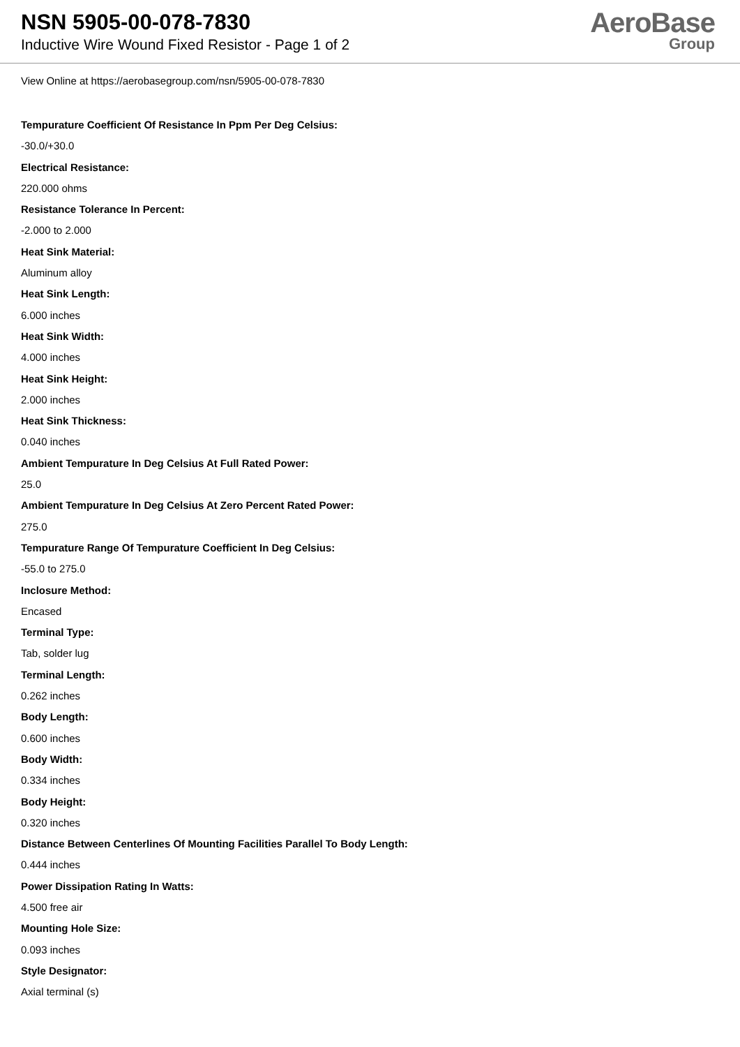NSN 5905-00-078-7830
Inductive Wire Wound Fixed Resistor - Page 1 of 2
AeroBase
Group
View Online at https://aerobasegroup.com/nsn/5905-00-078-7830
Tempurature Coefficient Of Resistance In Ppm Per Deg Celsius:
-30.0/+30.0
Electrical Resistance:
220.000 ohms
Resistance Tolerance In Percent:
-2.000 to 2.000
Heat Sink Material:
Aluminum alloy
Heat Sink Length:
6.000 inches
Heat Sink Width:
4.000 inches
Heat Sink Height:
2.000 inches
Heat Sink Thickness:
0.040 inches
Ambient Tempurature In Deg Celsius At Full Rated Power:
25.0
Ambient Tempurature In Deg Celsius At Zero Percent Rated Power:
275.0
Tempurature Range Of Tempurature Coefficient In Deg Celsius:
-55.0 to 275.0
Inclosure Method:
Encased
Terminal Type:
Tab, solder lug
Terminal Length:
0.262 inches
Body Length:
0.600 inches
Body Width:
0.334 inches
Body Height:
0.320 inches
Distance Between Centerlines Of Mounting Facilities Parallel To Body Length:
0.444 inches
Power Dissipation Rating In Watts:
4.500 free air
Mounting Hole Size:
0.093 inches
Style Designator:
Axial terminal (s)